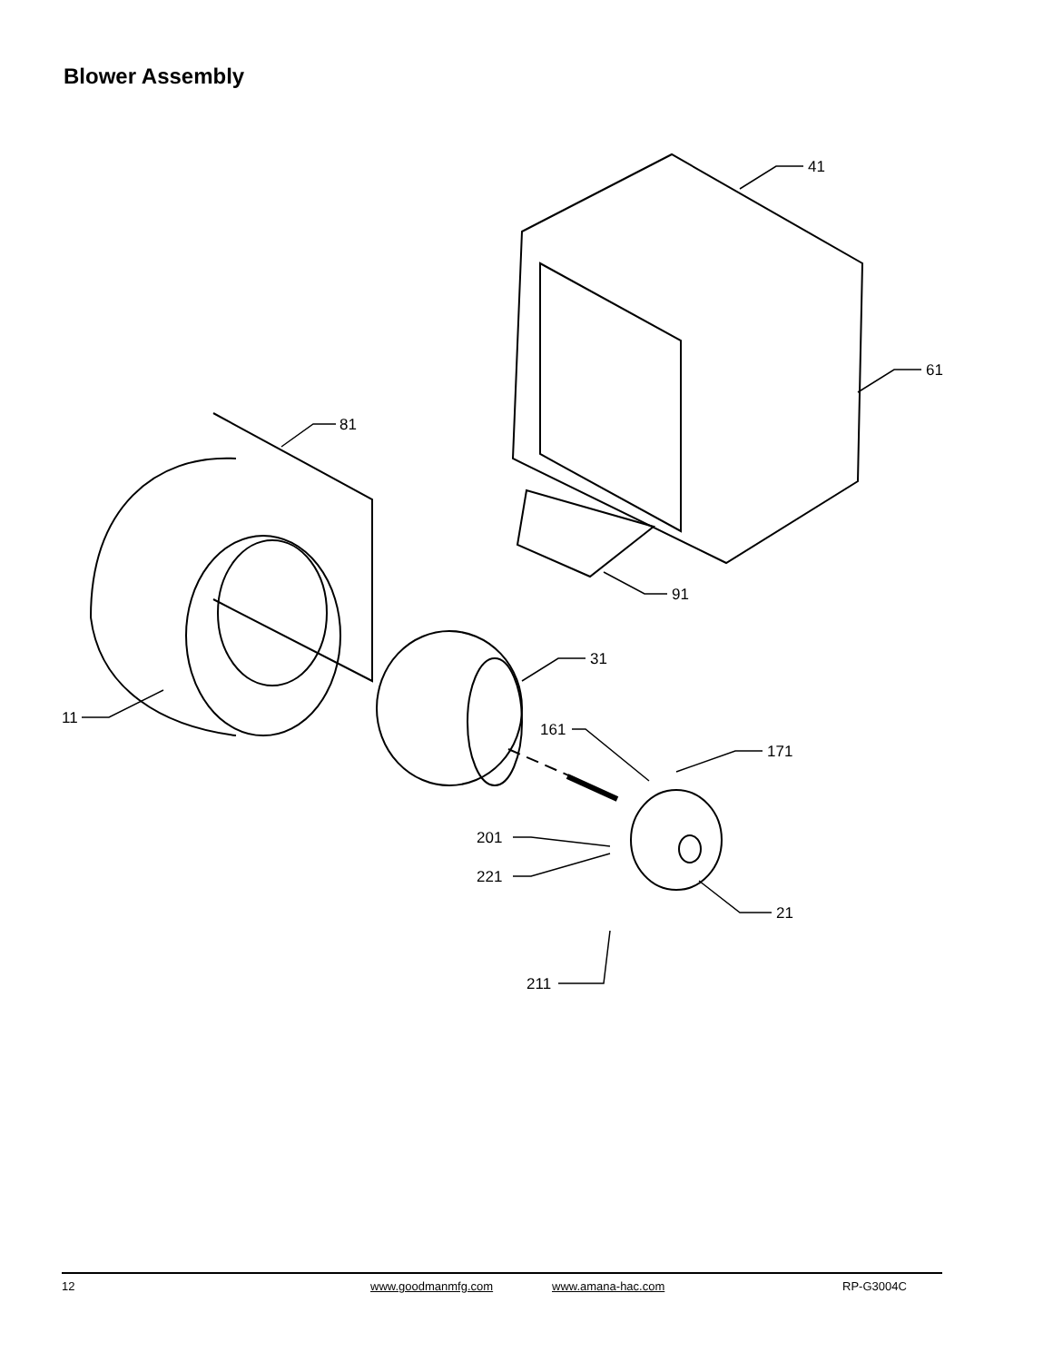Blower Assembly
41
61
81
91
31
11
161
171
201
221
21
211
12 www.goodmanmfg.com www.amana-hac.com RP-G3004C